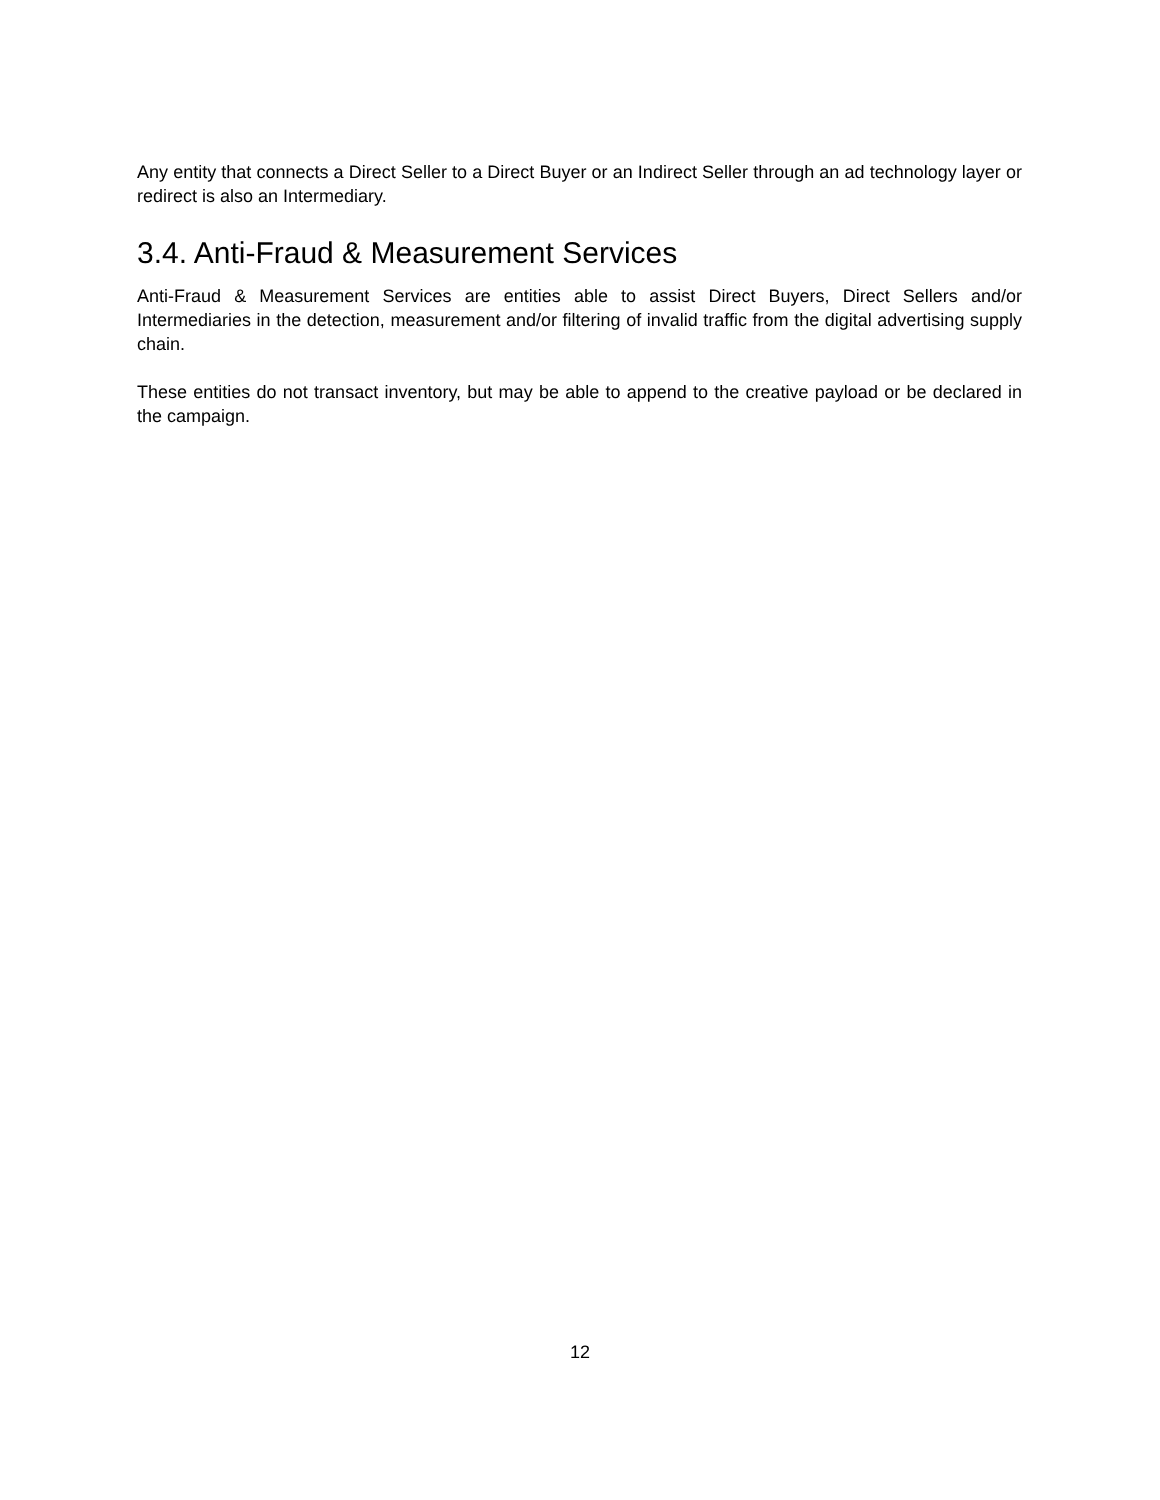Any entity that connects a Direct Seller to a Direct Buyer or an Indirect Seller through an ad technology layer or redirect is also an Intermediary.
3.4. Anti-Fraud & Measurement Services
Anti-Fraud & Measurement Services are entities able to assist Direct Buyers, Direct Sellers and/or Intermediaries in the detection, measurement and/or filtering of invalid traffic from the digital advertising supply chain.
These entities do not transact inventory, but may be able to append to the creative payload or be declared in the campaign.
12